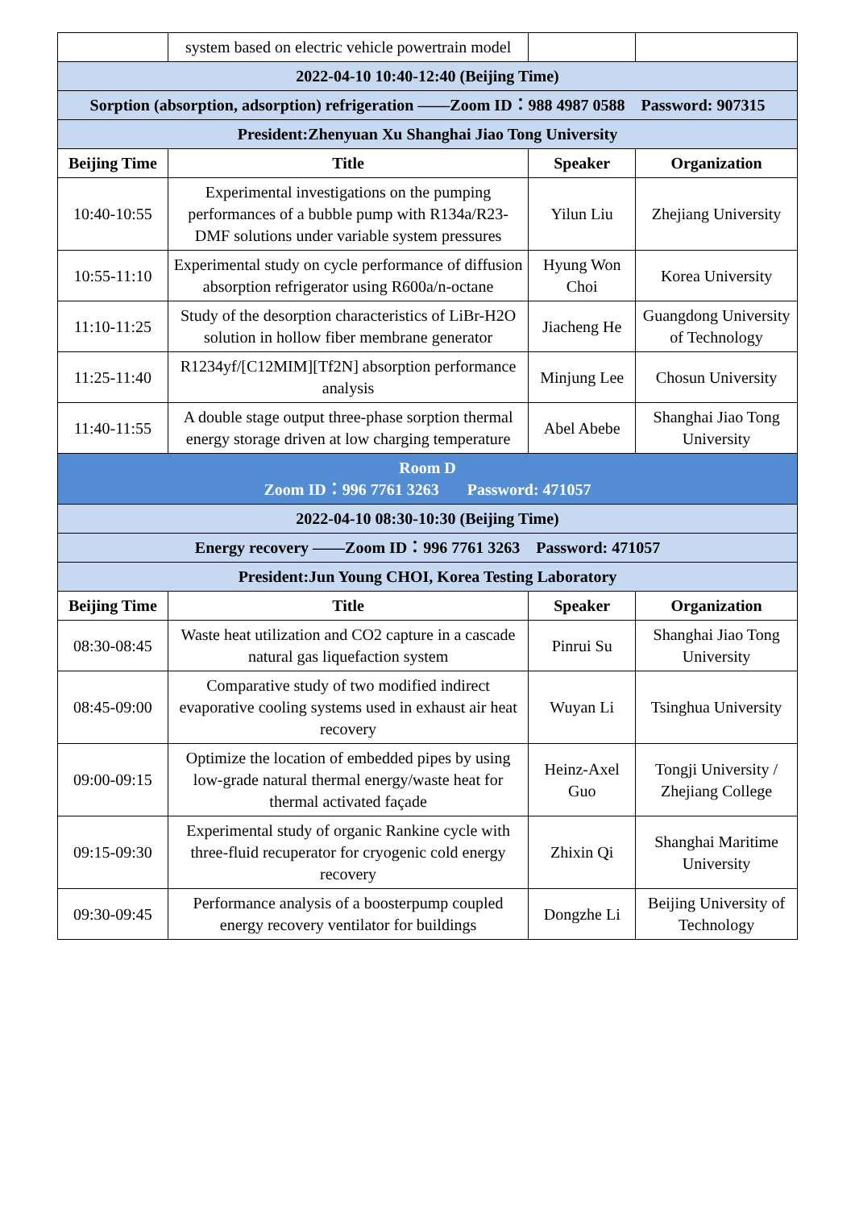| | system based on electric vehicle powertrain model | | |
| 2022-04-10 10:40-12:40 (Beijing Time) | | | |
| Sorption (absorption, adsorption) refrigeration ——Zoom ID：988 4987 0588 Password: 907315 | | | |
| President:Zhenyuan Xu Shanghai Jiao Tong University | | | |
| Beijing Time | Title | Speaker | Organization |
| 10:40-10:55 | Experimental investigations on the pumping performances of a bubble pump with R134a/R23-DMF solutions under variable system pressures | Yilun Liu | Zhejiang University |
| 10:55-11:10 | Experimental study on cycle performance of diffusion absorption refrigerator using R600a/n-octane | Hyung Won Choi | Korea University |
| 11:10-11:25 | Study of the desorption characteristics of LiBr-H2O solution in hollow fiber membrane generator | Jiacheng He | Guangdong University of Technology |
| 11:25-11:40 | R1234yf/[C12MIM][Tf2N] absorption performance analysis | Minjung Lee | Chosun University |
| 11:40-11:55 | A double stage output three-phase sorption thermal energy storage driven at low charging temperature | Abel Abebe | Shanghai Jiao Tong University |
| Room D Zoom ID：996 7761 3263 Password: 471057 | | | |
| 2022-04-10 08:30-10:30 (Beijing Time) | | | |
| Energy recovery ——Zoom ID：996 7761 3263 Password: 471057 | | | |
| President:Jun Young CHOI, Korea Testing Laboratory | | | |
| Beijing Time | Title | Speaker | Organization |
| 08:30-08:45 | Waste heat utilization and CO2 capture in a cascade natural gas liquefaction system | Pinrui Su | Shanghai Jiao Tong University |
| 08:45-09:00 | Comparative study of two modified indirect evaporative cooling systems used in exhaust air heat recovery | Wuyan Li | Tsinghua University |
| 09:00-09:15 | Optimize the location of embedded pipes by using low-grade natural thermal energy/waste heat for thermal activated façade | Heinz-Axel Guo | Tongji University / Zhejiang College |
| 09:15-09:30 | Experimental study of organic Rankine cycle with three-fluid recuperator for cryogenic cold energy recovery | Zhixin Qi | Shanghai Maritime University |
| 09:30-09:45 | Performance analysis of a boosterpump coupled energy recovery ventilator for buildings | Dongzhe Li | Beijing University of Technology |